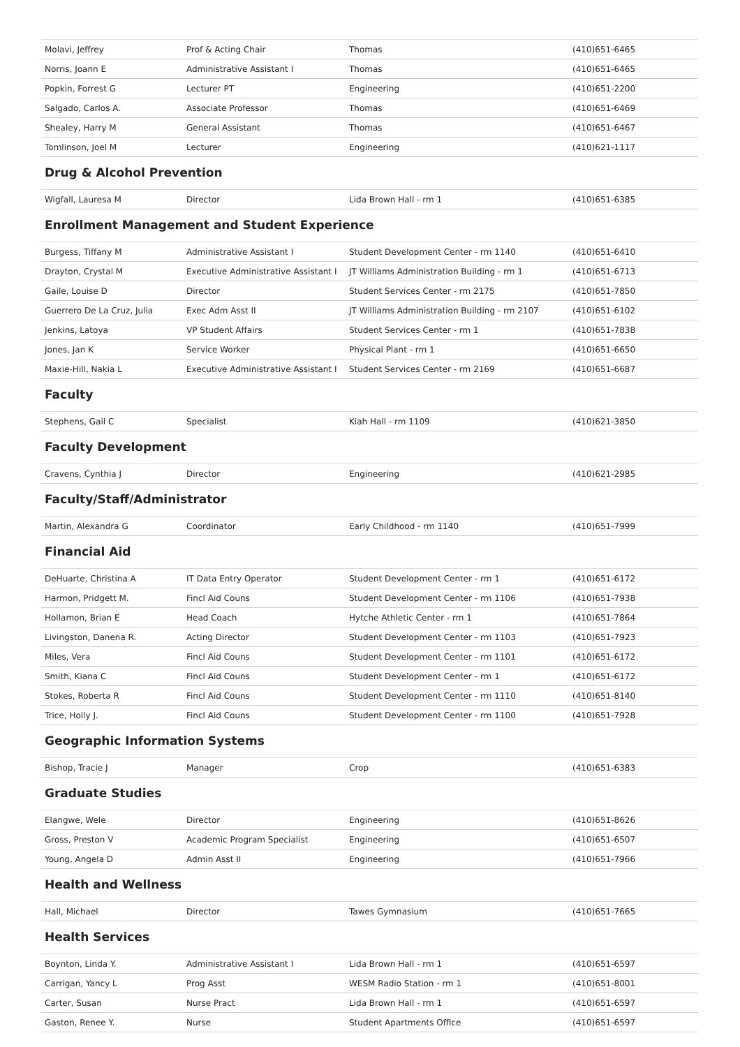| Molavi, Jeffrey | Prof & Acting Chair | Thomas | (410)651-6465 |
| Norris, Joann E | Administrative Assistant I | Thomas | (410)651-6465 |
| Popkin, Forrest G | Lecturer PT | Engineering | (410)651-2200 |
| Salgado, Carlos A. | Associate Professor | Thomas | (410)651-6469 |
| Shealey, Harry M | General Assistant | Thomas | (410)651-6467 |
| Tomlinson, Joel M | Lecturer | Engineering | (410)621-1117 |
Drug & Alcohol Prevention
| Wigfall, Lauresa M | Director | Lida Brown Hall - rm 1 | (410)651-6385 |
Enrollment Management and Student Experience
| Burgess, Tiffany M | Administrative Assistant I | Student Development Center - rm 1140 | (410)651-6410 |
| Drayton, Crystal M | Executive Administrative Assistant I | JT Williams Administration Building - rm 1 | (410)651-6713 |
| Gaile, Louise D | Director | Student Services Center - rm 2175 | (410)651-7850 |
| Guerrero De La Cruz, Julia | Exec Adm Asst II | JT Williams Administration Building - rm 2107 | (410)651-6102 |
| Jenkins, Latoya | VP Student Affairs | Student Services Center - rm 1 | (410)651-7838 |
| Jones, Jan K | Service Worker | Physical Plant - rm 1 | (410)651-6650 |
| Maxie-Hill, Nakia L | Executive Administrative Assistant I | Student Services Center - rm 2169 | (410)651-6687 |
Faculty
| Stephens, Gail C | Specialist | Kiah Hall - rm 1109 | (410)621-3850 |
Faculty Development
| Cravens, Cynthia J | Director | Engineering | (410)621-2985 |
Faculty/Staff/Administrator
| Martin, Alexandra G | Coordinator | Early Childhood - rm 1140 | (410)651-7999 |
Financial Aid
| DeHuarte, Christina A | IT Data Entry Operator | Student Development Center - rm 1 | (410)651-6172 |
| Harmon, Pridgett M. | Fincl Aid Couns | Student Development Center - rm 1106 | (410)651-7938 |
| Hollamon, Brian E | Head Coach | Hytche Athletic Center - rm 1 | (410)651-7864 |
| Livingston, Danena R. | Acting Director | Student Development Center - rm 1103 | (410)651-7923 |
| Miles, Vera | Fincl Aid Couns | Student Development Center - rm 1101 | (410)651-6172 |
| Smith, Kiana C | Fincl Aid Couns | Student Development Center - rm 1 | (410)651-6172 |
| Stokes, Roberta R | Fincl Aid Couns | Student Development Center - rm 1110 | (410)651-8140 |
| Trice, Holly J. | Fincl Aid Couns | Student Development Center - rm 1100 | (410)651-7928 |
Geographic Information Systems
| Bishop, Tracie J | Manager | Crop | (410)651-6383 |
Graduate Studies
| Elangwe, Wele | Director | Engineering | (410)651-8626 |
| Gross, Preston V | Academic Program Specialist | Engineering | (410)651-6507 |
| Young, Angela D | Admin Asst II | Engineering | (410)651-7966 |
Health and Wellness
| Hall, Michael | Director | Tawes Gymnasium | (410)651-7665 |
Health Services
| Boynton, Linda Y. | Administrative Assistant I | Lida Brown Hall - rm 1 | (410)651-6597 |
| Carrigan, Yancy L | Prog Asst | WESM Radio Station - rm 1 | (410)651-8001 |
| Carter, Susan | Nurse Pract | Lida Brown Hall - rm 1 | (410)651-6597 |
| Gaston, Renee Y. | Nurse | Student Apartments Office | (410)651-6597 |